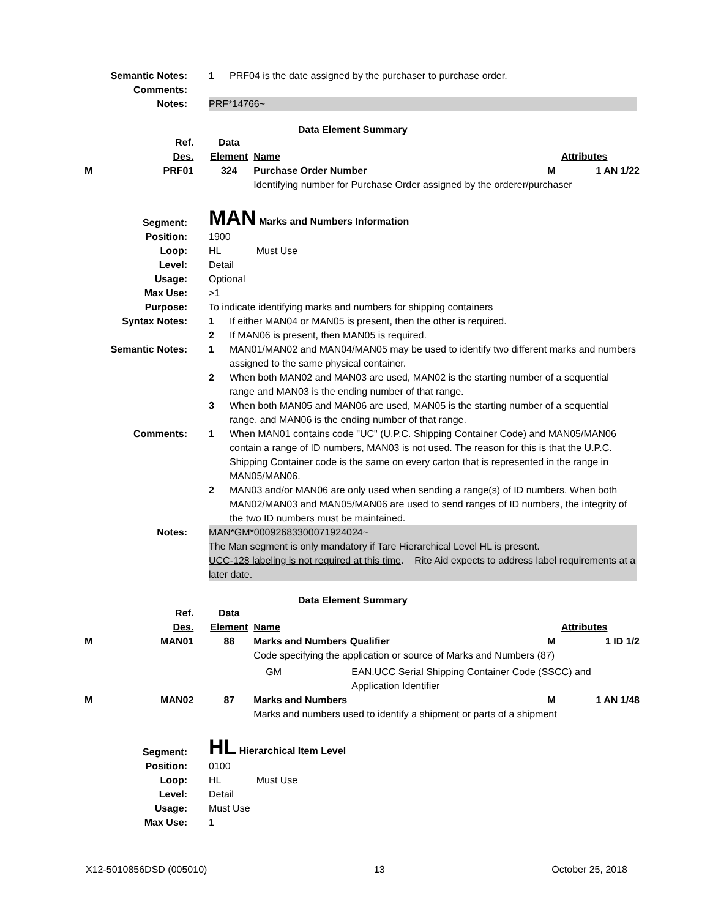| Semantic Notes: | 1 | PRF04 is the date assigned by the purchaser to purchase order. |
| Comments: | | |
| Notes: | PRF*14766~ | |
Data Element Summary
| | Ref. Des. | Data Element | Name | | Attributes |
| M | PRF01 | 324 | Purchase Order Number | M | 1 AN 1/22 |
| | | | Identifying number for Purchase Order assigned by the orderer/purchaser | | |
| Segment: | MAN Marks and Numbers Information | |
| Position: | 1900 | |
| Loop: | HL Must Use | |
| Level: | Detail | |
| Usage: | Optional | |
| Max Use: | >1 | |
| Purpose: | To indicate identifying marks and numbers for shipping containers | |
| Syntax Notes: | 1 | If either MAN04 or MAN05 is present, then the other is required. |
| | 2 | If MAN06 is present, then MAN05 is required. |
| Semantic Notes: | 1 | MAN01/MAN02 and MAN04/MAN05 may be used to identify two different marks and numbers assigned to the same physical container. |
| | 2 | When both MAN02 and MAN03 are used, MAN02 is the starting number of a sequential range and MAN03 is the ending number of that range. |
| | 3 | When both MAN05 and MAN06 are used, MAN05 is the starting number of a sequential range, and MAN06 is the ending number of that range. |
| Comments: | 1 | When MAN01 contains code "UC" (U.P.C. Shipping Container Code) and MAN05/MAN06 contain a range of ID numbers, MAN03 is not used. The reason for this is that the U.P.C. Shipping Container code is the same on every carton that is represented in the range in MAN05/MAN06. |
| | 2 | MAN03 and/or MAN06 are only used when sending a range(s) of ID numbers. When both MAN02/MAN03 and MAN05/MAN06 are used to send ranges of ID numbers, the integrity of the two ID numbers must be maintained. |
| Notes: | MAN*GM*00092683300071924024~ The Man segment is only mandatory if Tare Hierarchical Level HL is present. UCC-128 labeling is not required at this time . Rite Aid expects to address label requirements at a later date. | |
Data Element Summary
| | Ref. Des. | Data Element | Name | | Attributes |
| M | MAN01 | 88 | Marks and Numbers Qualifier | M | 1 ID 1/2 |
| | | | Code specifying the application or source of Marks and Numbers (87) | | |
| | | | GM EAN.UCC Serial Shipping Container Code (SSCC) and Application Identifier | | |
| M | MAN02 | 87 | Marks and Numbers | M | 1 AN 1/48 |
| | | | Marks and numbers used to identify a shipment or parts of a shipment | | |
| Segment: | HL Hierarchical Item Level |
| Position: | 0100 |
| Loop: | HL Must Use |
| Level: | Detail |
| Usage: | Must Use |
| Max Use: | 1 |
X12-5010856DSD (005010) 13 October 25, 2018